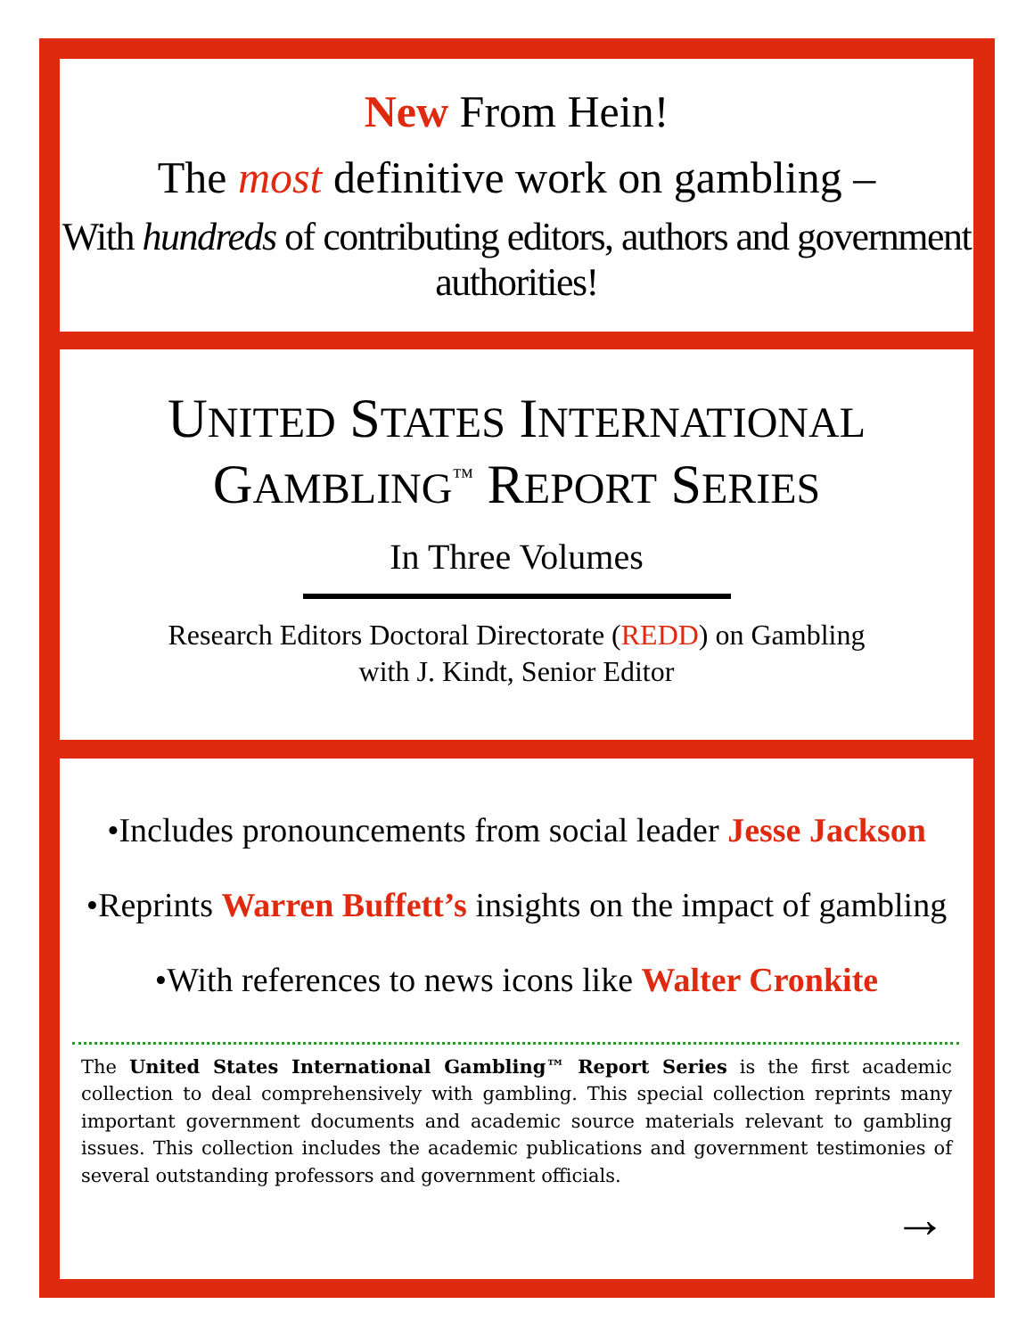New From Hein!
The most definitive work on gambling –
With hundreds of contributing editors, authors and government authorities!
UNITED STATES INTERNATIONAL
GAMBLING<sup>™</sup> REPORT SERIES
In Three Volumes
Research Editors Doctoral Directorate (REDD) on Gambling
with J. Kindt, Senior Editor
•Includes pronouncements from social leader Jesse Jackson
•Reprints Warren Buffett’s insights on the impact of gambling
•With references to news icons like Walter Cronkite
The United States International Gambling™ Report Series is the first academic collection to deal comprehensively with gambling. This special collection reprints many important government documents and academic source materials relevant to gambling issues. This collection includes the academic publications and government testimonies of several outstanding professors and government officials.
→